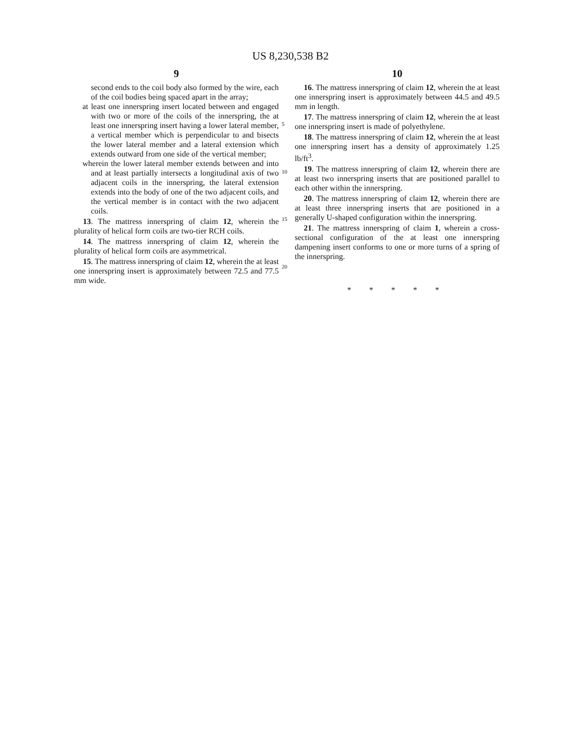US 8,230,538 B2
9
second ends to the coil body also formed by the wire, each of the coil bodies being spaced apart in the array;
at least one innerspring insert located between and engaged with two or more of the coils of the innerspring, the at least one innerspring insert having a lower lateral member, a vertical member which is perpendicular to and bisects the lower lateral member and a lateral extension which extends outward from one side of the vertical member;
wherein the lower lateral member extends between and into and at least partially intersects a longitudinal axis of two adjacent coils in the innerspring, the lateral extension extends into the body of one of the two adjacent coils, and the vertical member is in contact with the two adjacent coils.
13. The mattress innerspring of claim 12, wherein the plurality of helical form coils are two-tier RCH coils.
14. The mattress innerspring of claim 12, wherein the plurality of helical form coils are asymmetrical.
15. The mattress innerspring of claim 12, wherein the at least one innerspring insert is approximately between 72.5 and 77.5 mm wide.
5
10
15
20
10
16. The mattress innerspring of claim 12, wherein the at least one innerspring insert is approximately between 44.5 and 49.5 mm in length.
17. The mattress innerspring of claim 12, wherein the at least one innerspring insert is made of polyethylene.
18. The mattress innerspring of claim 12, wherein the at least one innerspring insert has a density of approximately 1.25 lb/ft<sup>3</sup>.
19. The mattress innerspring of claim 12, wherein there are at least two innerspring inserts that are positioned parallel to each other within the innerspring.
20. The mattress innerspring of claim 12, wherein there are at least three innerspring inserts that are positioned in a generally U-shaped configuration within the innerspring.
21. The mattress innerspring of claim 1, wherein a cross-sectional configuration of the at least one innerspring dampening insert conforms to one or more turns of a spring of the innerspring.
* * * * *